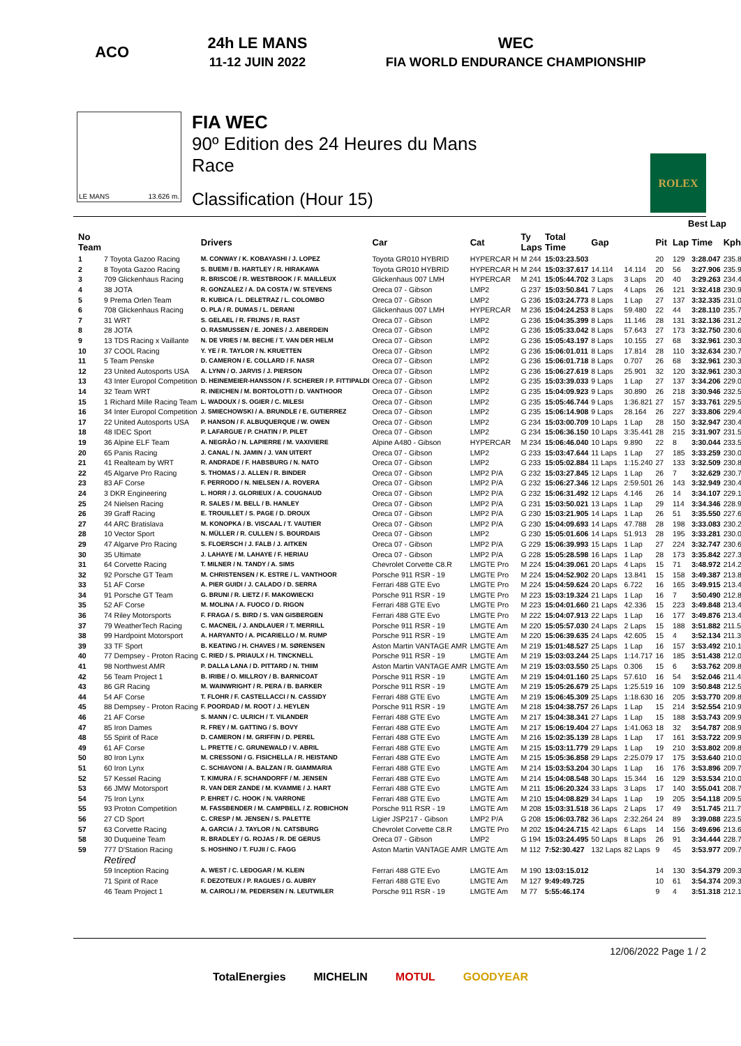ACO
24h LE MANS
11-12 JUIN 2022
WEC
FIA WORLD ENDURANCE CHAMPIONSHIP
LE MANS 13.626 m.
FIA WEC
90º Edition des 24 Heures du Mans
Race
Classification (Hour 15)
ROLEX
| | | | | | | | | | | | Best Lap | | |
| --- | --- | --- | --- | --- | --- | --- | --- | --- | --- | --- | --- | --- | --- |
| No Team | | Drivers | Car | Cat | Ty Laps | Total Time | Gap | | Pit | | Lap | Time | Kph |
| 1 | 7 Toyota Gazoo Racing | M. CONWAY / K. KOBAYASHI / J. LOPEZ | Toyota GR010 HYBRID | HYPERCAR H | M 244 | 15:03:23.503 | | | 20 | | 129 | 3:28.047 | 235.8 |
| 2 | 8 Toyota Gazoo Racing | S. BUEMI / B. HARTLEY / R. HIRAKAWA | Toyota GR010 HYBRID | HYPERCAR H | M 244 | 15:03:37.617 | 14.114 | 14.114 | 20 | | 56 | 3:27.906 | 235.9 |
| 3 | 709 Glickenhaus Racing | R. BRISCOE / R. WESTBROOK / F. MAILLEUX | Glickenhaus 007 LMH | HYPERCAR | M 241 | 15:05:44.702 | 3 Laps | 3 Laps | 20 | | 40 | 3:29.263 | 234.4 |
| 4 | 38 JOTA | R. GONZALEZ / A. DA COSTA / W. STEVENS | Oreca 07 - Gibson | LMP2 | G 237 | 15:03:50.841 | 7 Laps | 4 Laps | 26 | | 121 | 3:32.418 | 230.9 |
| 5 | 9 Prema Orlen Team | R. KUBICA / L. DELETRAZ / L. COLOMBO | Oreca 07 - Gibson | LMP2 | G 236 | 15:03:24.773 | 8 Laps | 1 Lap | 27 | | 137 | 3:32.335 | 231.0 |
| 6 | 708 Glickenhaus Racing | O. PLA / R. DUMAS / L. DERANI | Glickenhaus 007 LMH | HYPERCAR | M 236 | 15:04:24.253 | 8 Laps | 59.480 | 22 | | 44 | 3:28.110 | 235.7 |
| 7 | 31 WRT | S. GELAEL / R. FRIJNS / R. RAST | Oreca 07 - Gibson | LMP2 | G 236 | 15:04:35.399 | 8 Laps | 11.146 | 28 | | 131 | 3:32.136 | 231.2 |
| 8 | 28 JOTA | O. RASMUSSEN / E. JONES / J. ABERDEIN | Oreca 07 - Gibson | LMP2 | G 236 | 15:05:33.042 | 8 Laps | 57.643 | 27 | | 173 | 3:32.750 | 230.6 |
| 9 | 13 TDS Racing x Vaillante | N. DE VRIES / M. BECHE / T. VAN DER HELM | Oreca 07 - Gibson | LMP2 | G 236 | 15:05:43.197 | 8 Laps | 10.155 | 27 | | 68 | 3:32.961 | 230.3 |
| 10 | 37 COOL Racing | Y. YE / R. TAYLOR / N. KRUETTEN | Oreca 07 - Gibson | LMP2 | G 236 | 15:06:01.011 | 8 Laps | 17.814 | 28 | | 110 | 3:32.634 | 230.7 |
| 11 | 5 Team Penske | D. CAMERON / E. COLLARD / F. NASR | Oreca 07 - Gibson | LMP2 | G 236 | 15:06:01.718 | 8 Laps | 0.707 | 26 | | 68 | 3:32.961 | 230.3 |
| 12 | 23 United Autosports USA | A. LYNN / O. JARVIS / J. PIERSON | Oreca 07 - Gibson | LMP2 | G 236 | 15:06:27.619 | 8 Laps | 25.901 | 32 | | 120 | 3:32.961 | 230.3 |
| 13 | 43 Inter Europol Competition | D. HEINEMEIER-HANSSON / F. SCHERER / P. FITTIPALDI | Oreca 07 - Gibson | LMP2 | G 235 | 15:03:39.033 | 9 Laps | 1 Lap | 27 | | 137 | 3:34.206 | 229.0 |
| 14 | 32 Team WRT | R. INEICHEN / M. BORTOLOTTI / D. VANTHOOR | Oreca 07 - Gibson | LMP2 | G 235 | 15:04:09.923 | 9 Laps | 30.890 | 26 | | 218 | 3:30.946 | 232.5 |
| 15 | 1 Richard Mille Racing Team | L. WADOUX / S. OGIER / C. MILESI | Oreca 07 - Gibson | LMP2 | G 235 | 15:05:46.744 | 9 Laps | 1:36.821 | 27 | | 157 | 3:33.761 | 229.5 |
| 16 | 34 Inter Europol Competition | J. SMIECHOWSKI / A. BRUNDLE / E. GUTIERREZ | Oreca 07 - Gibson | LMP2 | G 235 | 15:06:14.908 | 9 Laps | 28.164 | 26 | | 227 | 3:33.806 | 229.4 |
| 17 | 22 United Autosports USA | P. HANSON / F. ALBUQUERQUE / W. OWEN | Oreca 07 - Gibson | LMP2 | G 234 | 15:03:00.709 | 10 Laps | 1 Lap | 28 | | 150 | 3:32.947 | 230.4 |
| 18 | 48 IDEC Sport | P. LAFARGUE / P. CHATIN / P. PILET | Oreca 07 - Gibson | LMP2 | G 234 | 15:06:36.150 | 10 Laps | 3:35.441 | 28 | | 215 | 3:31.907 | 231.5 |
| 19 | 36 Alpine ELF Team | A. NEGRÃO / N. LAPIERRE / M. VAXIVIERE | Alpine A480 - Gibson | HYPERCAR | M 234 | 15:06:46.040 | 10 Laps | 9.890 | 22 | | 8 | 3:30.044 | 233.5 |
| 20 | 65 Panis Racing | J. CANAL / N. JAMIN / J. VAN UITERT | Oreca 07 - Gibson | LMP2 | G 233 | 15:03:47.644 | 11 Laps | 1 Lap | 27 | | 185 | 3:33.259 | 230.0 |
| 21 | 41 Realteam by WRT | R. ANDRADE / F. HABSBURG / N. NATO | Oreca 07 - Gibson | LMP2 | G 233 | 15:05:02.884 | 11 Laps | 1:15.240 | 27 | | 133 | 3:32.509 | 230.8 |
| 22 | 45 Algarve Pro Racing | S. THOMAS / J. ALLEN / R. BINDER | Oreca 07 - Gibson | LMP2 P/A | G 232 | 15:03:27.845 | 12 Laps | 1 Lap | 26 | | 7 | 3:32.629 | 230.7 |
| 23 | 83 AF Corse | F. PERRODO / N. NIELSEN / A. ROVERA | Oreca 07 - Gibson | LMP2 P/A | G 232 | 15:06:27.346 | 12 Laps | 2:59.501 | 26 | | 143 | 3:32.949 | 230.4 |
| 24 | 3 DKR Engineering | L. HORR / J. GLORIEUX / A. COUGNAUD | Oreca 07 - Gibson | LMP2 P/A | G 232 | 15:06:31.492 | 12 Laps | 4.146 | 26 | | 14 | 3:34.107 | 229.1 |
| 25 | 24 Nielsen Racing | R. SALES / M. BELL / B. HANLEY | Oreca 07 - Gibson | LMP2 P/A | G 231 | 15:03:50.021 | 13 Laps | 1 Lap | 29 | | 114 | 3:34.346 | 228.9 |
| 26 | 39 Graff Racing | E. TROUILLET / S. PAGE / D. DROUX | Oreca 07 - Gibson | LMP2 P/A | G 230 | 15:03:21.905 | 14 Laps | 1 Lap | 26 | | 51 | 3:35.550 | 227.6 |
| 27 | 44 ARC Bratislava | M. KONOPKA / B. VISCAAL / T. VAUTIER | Oreca 07 - Gibson | LMP2 P/A | G 230 | 15:04:09.693 | 14 Laps | 47.788 | 28 | | 198 | 3:33.083 | 230.2 |
| 28 | 10 Vector Sport | N. MÜLLER / R. CULLEN / S. BOURDAIS | Oreca 07 - Gibson | LMP2 | G 230 | 15:05:01.606 | 14 Laps | 51.913 | 28 | | 195 | 3:33.281 | 230.0 |
| 29 | 47 Algarve Pro Racing | S. FLOERSCH / J. FALB / J. AITKEN | Oreca 07 - Gibson | LMP2 P/A | G 229 | 15:06:39.993 | 15 Laps | 1 Lap | 27 | | 224 | 3:32.747 | 230.6 |
| 30 | 35 Ultimate | J. LAHAYE / M. LAHAYE / F. HERIAU | Oreca 07 - Gibson | LMP2 P/A | G 228 | 15:05:28.598 | 16 Laps | 1 Lap | 28 | | 173 | 3:35.842 | 227.3 |
| 31 | 64 Corvette Racing | T. MILNER / N. TANDY / A. SIMS | Chevrolet Corvette C8.R | LMGTE Pro | M 224 | 15:04:39.061 | 20 Laps | 4 Laps | 15 | | 71 | 3:48.972 | 214.2 |
| 32 | 92 Porsche GT Team | M. CHRISTENSEN / K. ESTRE / L. VANTHOOR | Porsche 911 RSR - 19 | LMGTE Pro | M 224 | 15:04:52.902 | 20 Laps | 13.841 | 15 | | 158 | 3:49.387 | 213.8 |
| 33 | 51 AF Corse | A. PIER GUIDI / J. CALADO / D. SERRA | Ferrari 488 GTE Evo | LMGTE Pro | M 224 | 15:04:59.624 | 20 Laps | 6.722 | 16 | | 165 | 3:49.915 | 213.4 |
| 34 | 91 Porsche GT Team | G. BRUNI / R. LIETZ / F. MAKOWIECKI | Porsche 911 RSR - 19 | LMGTE Pro | M 223 | 15:03:19.324 | 21 Laps | 1 Lap | 16 | | 7 | 3:50.490 | 212.8 |
| 35 | 52 AF Corse | M. MOLINA / A. FUOCO / D. RIGON | Ferrari 488 GTE Evo | LMGTE Pro | M 223 | 15:04:01.660 | 21 Laps | 42.336 | 15 | | 223 | 3:49.848 | 213.4 |
| 36 | 74 Riley Motorsports | F. FRAGA / S. BIRD / S. VAN GISBERGEN | Ferrari 488 GTE Evo | LMGTE Pro | M 222 | 15:04:07.913 | 22 Laps | 1 Lap | 16 | | 177 | 3:49.876 | 213.4 |
| 37 | 79 WeatherTech Racing | C. MACNEIL / J. ANDLAUER / T. MERRILL | Porsche 911 RSR - 19 | LMGTE Am | M 220 | 15:05:57.030 | 24 Laps | 2 Laps | 15 | | 188 | 3:51.882 | 211.5 |
| 38 | 99 Hardpoint Motorsport | A. HARYANTO / A. PICARIELLO / M. RUMP | Porsche 911 RSR - 19 | LMGTE Am | M 220 | 15:06:39.635 | 24 Laps | 42.605 | 15 | | 4 | 3:52.134 | 211.3 |
| 39 | 33 TF Sport | B. KEATING / H. CHAVES / M. SØRENSEN | Aston Martin VANTAGE AMR | LMGTE Am | M 219 | 15:01:48.527 | 25 Laps | 1 Lap | 16 | | 157 | 3:53.492 | 210.1 |
| 40 | 77 Dempsey - Proton Racing | C. RIED / S. PRIAULX / H. TINCKNELL | Porsche 911 RSR - 19 | LMGTE Am | M 219 | 15:03:03.244 | 25 Laps | 1:14.717 | 16 | | 185 | 3:51.438 | 212.0 |
| 41 | 98 Northwest AMR | P. DALLA LANA / D. PITTARD / N. THIIM | Aston Martin VANTAGE AMR | LMGTE Am | M 219 | 15:03:03.550 | 25 Laps | 0.306 | 15 | | 6 | 3:53.762 | 209.8 |
| 42 | 56 Team Project 1 | B. IRIBE / O. MILLROY / B. BARNICOAT | Porsche 911 RSR - 19 | LMGTE Am | M 219 | 15:04:01.160 | 25 Laps | 57.610 | 16 | | 54 | 3:52.046 | 211.4 |
| 43 | 86 GR Racing | M. WAINWRIGHT / R. PERA / B. BARKER | Porsche 911 RSR - 19 | LMGTE Am | M 219 | 15:05:26.679 | 25 Laps | 1:25.519 | 16 | | 109 | 3:50.848 | 212.5 |
| 44 | 54 AF Corse | T. FLOHR / F. CASTELLACCI / N. CASSIDY | Ferrari 488 GTE Evo | LMGTE Am | M 219 | 15:06:45.309 | 25 Laps | 1:18.630 | 16 | | 205 | 3:53.770 | 209.8 |
| 45 | 88 Dempsey - Proton Racing | F. POORDAD / M. ROOT / J. HEYLEN | Porsche 911 RSR - 19 | LMGTE Am | M 218 | 15:04:38.757 | 26 Laps | 1 Lap | 15 | | 214 | 3:52.554 | 210.9 |
| 46 | 21 AF Corse | S. MANN / C. ULRICH / T. VILANDER | Ferrari 488 GTE Evo | LMGTE Am | M 217 | 15:04:38.341 | 27 Laps | 1 Lap | 15 | | 188 | 3:53.743 | 209.9 |
| 47 | 85 Iron Dames | R. FREY / M. GATTING / S. BOVY | Ferrari 488 GTE Evo | LMGTE Am | M 217 | 15:06:19.404 | 27 Laps | 1:41.063 | 18 | | 32 | 3:54.787 | 208.9 |
| 48 | 55 Spirit of Race | D. CAMERON / M. GRIFFIN / D. PEREL | Ferrari 488 GTE Evo | LMGTE Am | M 216 | 15:02:35.139 | 28 Laps | 1 Lap | 17 | | 161 | 3:53.722 | 209.9 |
| 49 | 61 AF Corse | L. PRETTE / C. GRUNEWALD / V. ABRIL | Ferrari 488 GTE Evo | LMGTE Am | M 215 | 15:03:11.779 | 29 Laps | 1 Lap | 19 | | 210 | 3:53.802 | 209.8 |
| 50 | 80 Iron Lynx | M. CRESSONI / G. FISICHELLA / R. HEISTAND | Ferrari 488 GTE Evo | LMGTE Am | M 215 | 15:05:36.858 | 29 Laps | 2:25.079 | 17 | | 175 | 3:53.640 | 210.0 |
| 51 | 60 Iron Lynx | C. SCHIAVONI / A. BALZAN / R. GIAMMARIA | Ferrari 488 GTE Evo | LMGTE Am | M 214 | 15:03:53.204 | 30 Laps | 1 Lap | 16 | | 176 | 3:53.896 | 209.7 |
| 52 | 57 Kessel Racing | T. KIMURA / F. SCHANDORFF / M. JENSEN | Ferrari 488 GTE Evo | LMGTE Am | M 214 | 15:04:08.548 | 30 Laps | 15.344 | 16 | | 129 | 3:53.534 | 210.0 |
| 53 | 66 JMW Motorsport | R. VAN DER ZANDE / M. KVAMME / J. HART | Ferrari 488 GTE Evo | LMGTE Am | M 211 | 15:06:20.324 | 33 Laps | 3 Laps | 17 | | 140 | 3:55.041 | 208.7 |
| 54 | 75 Iron Lynx | P. EHRET / C. HOOK / N. VARRONE | Ferrari 488 GTE Evo | LMGTE Am | M 210 | 15:04:08.829 | 34 Laps | 1 Lap | 19 | | 205 | 3:54.118 | 209.5 |
| 55 | 93 Proton Competition | M. FASSBENDER / M. CAMPBELL / Z. ROBICHON | Porsche 911 RSR - 19 | LMGTE Am | M 208 | 15:03:31.518 | 36 Laps | 2 Laps | 17 | | 49 | 3:51.745 | 211.7 |
| 56 | 27 CD Sport | C. CRESP / M. JENSEN / S. PALETTE | Ligier JSP217 - Gibson | LMP2 P/A | G 208 | 15:06:03.782 | 36 Laps | 2:32.264 | 24 | | 89 | 3:39.088 | 223.5 |
| 57 | 63 Corvette Racing | A. GARCIA / J. TAYLOR / N. CATSBURG | Chevrolet Corvette C8.R | LMGTE Pro | M 202 | 15:04:24.715 | 42 Laps | 6 Laps | 14 | | 156 | 3:49.696 | 213.6 |
| 58 | 30 Duqueine Team | R. BRADLEY / G. ROJAS / R. DE GERUS | Oreca 07 - Gibson | LMP2 | G 194 | 15:03:24.495 | 50 Laps | 8 Laps | 26 | | 91 | 3:34.444 | 228.7 |
| 59 | 777 D'Station Racing | S. HOSHINO / T. FUJII / C. FAGG | Aston Martin VANTAGE AMR | LMGTE Am | M 112 | 7:52:30.427 | 132 Laps | 82 Laps | 9 | | 45 | 3:53.977 | 209.7 |
| | Retired | | | | | | | | | | | | |
| | 59 Inception Racing | A. WEST / C. LEDOGAR / M. KLEIN | Ferrari 488 GTE Evo | LMGTE Am | M 190 | 13:03:15.012 | | | 14 | | 130 | 3:54.379 | 209.3 |
| | 71 Spirit of Race | F. DEZOTEUX / P. RAGUES / G. AUBRY | Ferrari 488 GTE Evo | LMGTE Am | M 127 | 9:49:49.725 | | | 10 | | 61 | 3:54.374 | 209.3 |
| | 46 Team Project 1 | M. CAIROLI / M. PEDERSEN / N. LEUTWILER | Porsche 911 RSR - 19 | LMGTE Am | M 77 | 5:55:46.174 | | | 9 | | 4 | 3:51.318 | 212.1 |
12/06/2022 Page 1 / 2
TotalEnergies MICHELIN MOTUL GOODYEAR